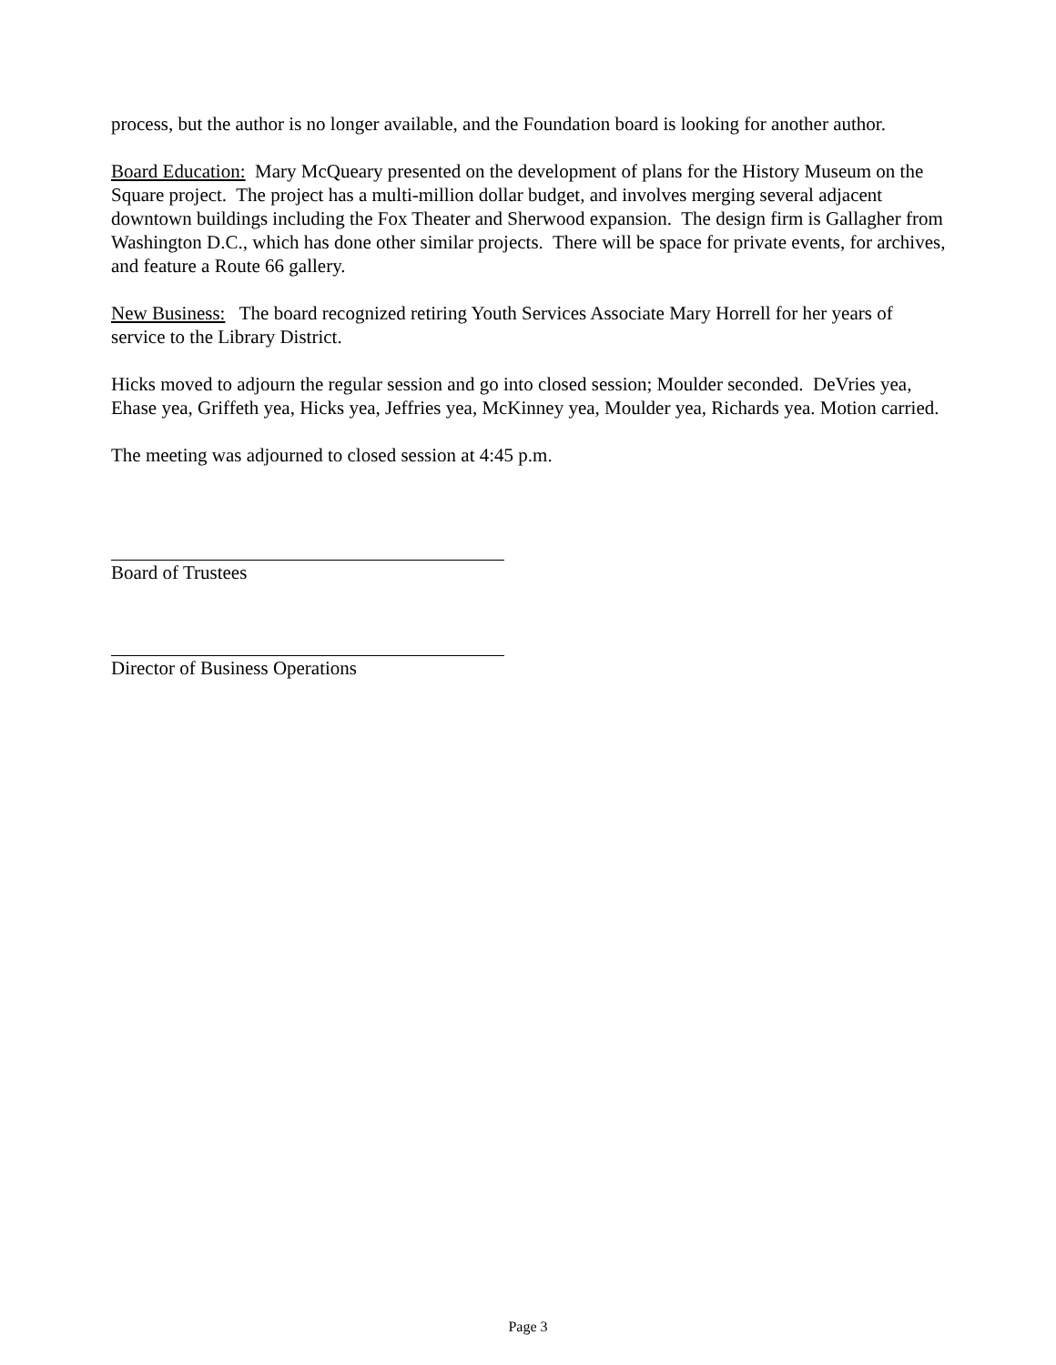process, but the author is no longer available, and the Foundation board is looking for another author.
Board Education: Mary McQueary presented on the development of plans for the History Museum on the Square project. The project has a multi-million dollar budget, and involves merging several adjacent downtown buildings including the Fox Theater and Sherwood expansion. The design firm is Gallagher from Washington D.C., which has done other similar projects. There will be space for private events, for archives, and feature a Route 66 gallery.
New Business: The board recognized retiring Youth Services Associate Mary Horrell for her years of service to the Library District.
Hicks moved to adjourn the regular session and go into closed session; Moulder seconded. DeVries yea, Ehase yea, Griffeth yea, Hicks yea, Jeffries yea, McKinney yea, Moulder yea, Richards yea. Motion carried.
The meeting was adjourned to closed session at 4:45 p.m.
Board of Trustees
Director of Business Operations
Page 3